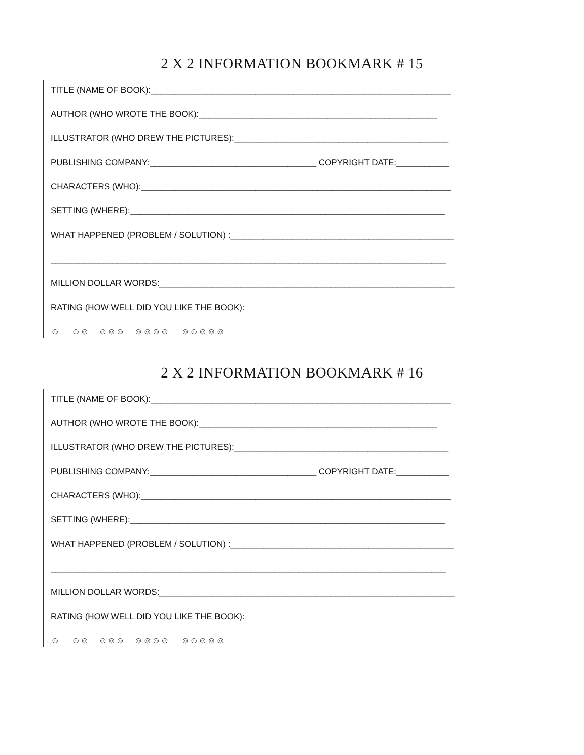2 X 2 INFORMATION BOOKMARK # 15
TITLE (NAME OF BOOK):_______________________________________________________________
AUTHOR (WHO WROTE THE BOOK):__________________________________________________
ILLUSTRATOR (WHO DREW THE PICTURES):_____________________________________________
PUBLISHING COMPANY:___________________________________ COPYRIGHT DATE:___________
CHARACTERS (WHO):_________________________________________________________________
SETTING (WHERE):__________________________________________________________________
WHAT HAPPENED (PROBLEM / SOLUTION) :_______________________________________________
___________________________________________________________________________________
MILLION DOLLAR WORDS:______________________________________________________________
RATING (HOW WELL DID YOU LIKE THE BOOK):
☺ ☺☺ ☺☺☺ ☺☺☺☺ ☺☺☺☺☺
2 X 2 INFORMATION BOOKMARK # 16
TITLE (NAME OF BOOK):_______________________________________________________________
AUTHOR (WHO WROTE THE BOOK):__________________________________________________
ILLUSTRATOR (WHO DREW THE PICTURES):_____________________________________________
PUBLISHING COMPANY:___________________________________ COPYRIGHT DATE:___________
CHARACTERS (WHO):_________________________________________________________________
SETTING (WHERE):__________________________________________________________________
WHAT HAPPENED (PROBLEM / SOLUTION) :_______________________________________________
___________________________________________________________________________________
MILLION DOLLAR WORDS:______________________________________________________________
RATING (HOW WELL DID YOU LIKE THE BOOK):
☺ ☺☺ ☺☺☺ ☺☺☺☺ ☺☺☺☺☺